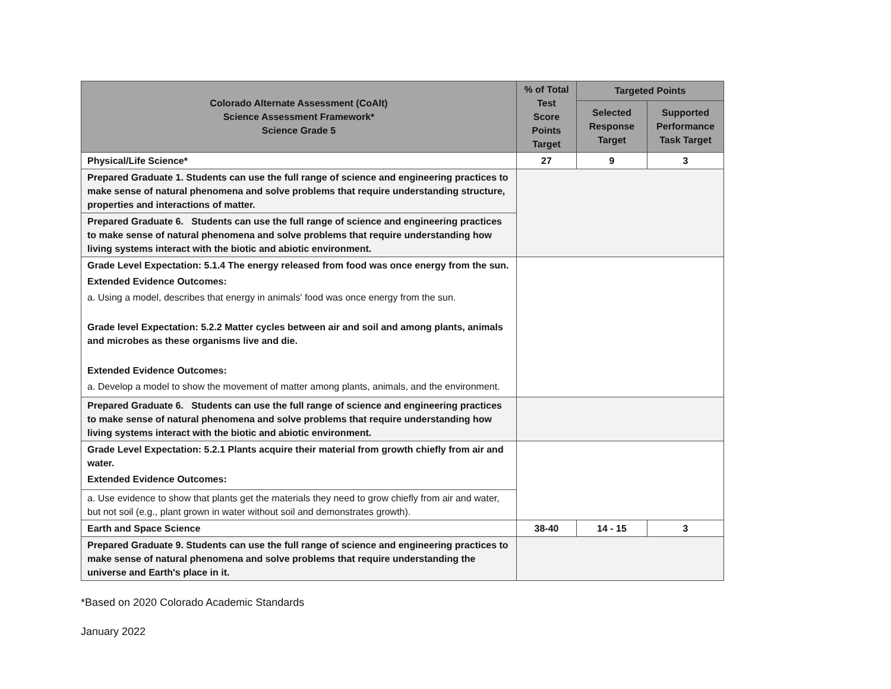| Colorado Alternate Assessment (CoAlt) Science Assessment Framework* Science Grade 5 | % of Total Test Score Points Target | Targeted Points | |
| --- | --- | --- | --- |
| | | Selected Response Target | Supported Performance Task Target |
| Physical/Life Science* | 27 | 9 | 3 |
| Prepared Graduate 1. Students can use the full range of science and engineering practices to make sense of natural phenomena and solve problems that require understanding structure, properties and interactions of matter. | | | |
| Prepared Graduate 6. Students can use the full range of science and engineering practices to make sense of natural phenomena and solve problems that require understanding how living systems interact with the biotic and abiotic environment. | | | |
| Grade Level Expectation: 5.1.4 The energy released from food was once energy from the sun. Extended Evidence Outcomes: a. Using a model, describes that energy in animals' food was once energy from the sun. Grade level Expectation: 5.2.2 Matter cycles between air and soil and among plants, animals and microbes as these organisms live and die. Extended Evidence Outcomes: a. Develop a model to show the movement of matter among plants, animals, and the environment. | | | |
| Prepared Graduate 6. Students can use the full range of science and engineering practices to make sense of natural phenomena and solve problems that require understanding how living systems interact with the biotic and abiotic environment. | | | |
| Grade Level Expectation: 5.2.1 Plants acquire their material from growth chiefly from air and water. Extended Evidence Outcomes: | | | |
| a. Use evidence to show that plants get the materials they need to grow chiefly from air and water, but not soil (e.g., plant grown in water without soil and demonstrates growth). | | | |
| Earth and Space Science | 38-40 | 14 - 15 | 3 |
| Prepared Graduate 9. Students can use the full range of science and engineering practices to make sense of natural phenomena and solve problems that require understanding the universe and Earth's place in it. | | | |
*Based on 2020 Colorado Academic Standards
January 2022